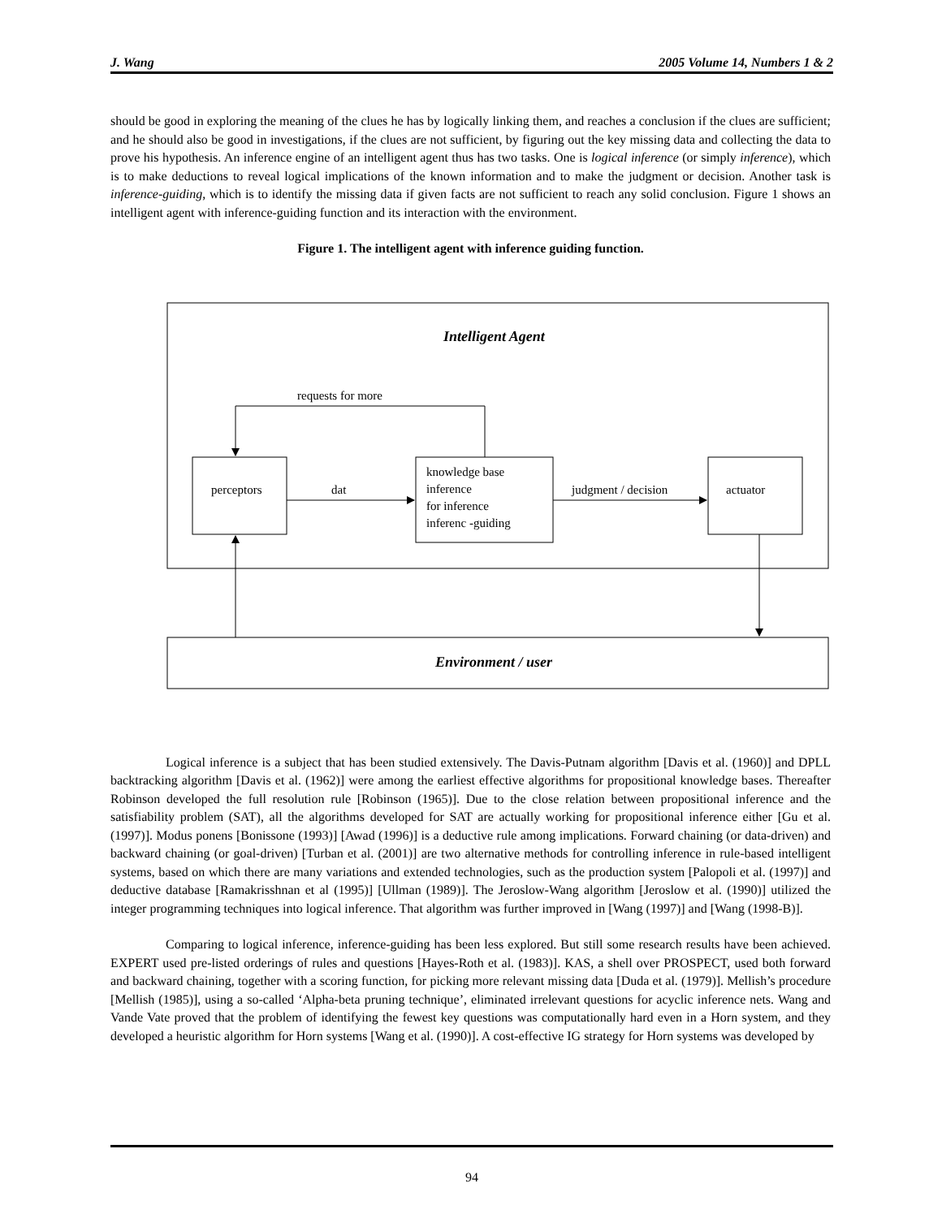J. Wang 2005 Volume 14, Numbers 1 & 2
should be good in exploring the meaning of the clues he has by logically linking them, and reaches a conclusion if the clues are sufficient; and he should also be good in investigations, if the clues are not sufficient, by figuring out the key missing data and collecting the data to prove his hypothesis. An inference engine of an intelligent agent thus has two tasks. One is logical inference (or simply inference), which is to make deductions to reveal logical implications of the known information and to make the judgment or decision. Another task is inference-guiding, which is to identify the missing data if given facts are not sufficient to reach any solid conclusion. Figure 1 shows an intelligent agent with inference-guiding function and its interaction with the environment.
Figure 1. The intelligent agent with inference guiding function.
Intelligent Agent
requests for more
perceptors dat
knowledge base
inference
for inference
inferenc -guiding
judgment / decision actuator
Environment / user
Logical inference is a subject that has been studied extensively. The Davis-Putnam algorithm [Davis et al. (1960)] and DPLL backtracking algorithm [Davis et al. (1962)] were among the earliest effective algorithms for propositional knowledge bases. Thereafter Robinson developed the full resolution rule [Robinson (1965)]. Due to the close relation between propositional inference and the satisfiability problem (SAT), all the algorithms developed for SAT are actually working for propositional inference either [Gu et al. (1997)]. Modus ponens [Bonissone (1993)] [Awad (1996)] is a deductive rule among implications. Forward chaining (or data-driven) and backward chaining (or goal-driven) [Turban et al. (2001)] are two alternative methods for controlling inference in rule-based intelligent systems, based on which there are many variations and extended technologies, such as the production system [Palopoli et al. (1997)] and deductive database [Ramakrisshnan et al (1995)] [Ullman (1989)]. The Jeroslow-Wang algorithm [Jeroslow et al. (1990)] utilized the integer programming techniques into logical inference. That algorithm was further improved in [Wang (1997)] and [Wang (1998-B)].
Comparing to logical inference, inference-guiding has been less explored. But still some research results have been achieved. EXPERT used pre-listed orderings of rules and questions [Hayes-Roth et al. (1983)]. KAS, a shell over PROSPECT, used both forward and backward chaining, together with a scoring function, for picking more relevant missing data [Duda et al. (1979)]. Mellish’s procedure [Mellish (1985)], using a so-called ‘Alpha-beta pruning technique’, eliminated irrelevant questions for acyclic inference nets. Wang and Vande Vate proved that the problem of identifying the fewest key questions was computationally hard even in a Horn system, and they developed a heuristic algorithm for Horn systems [Wang et al. (1990)]. A cost-effective IG strategy for Horn systems was developed by
94